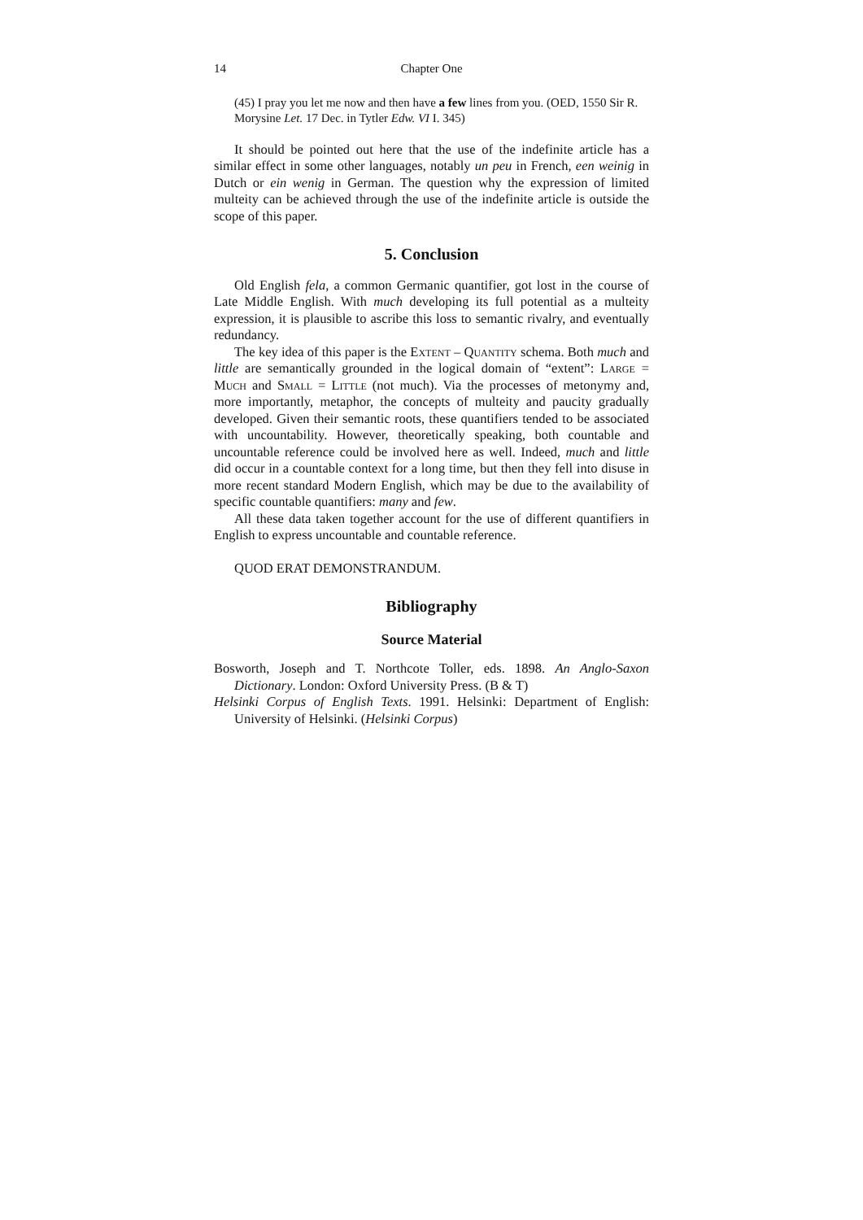14 Chapter One
(45) I pray you let me now and then have a few lines from you. (OED, 1550 Sir R. Morysine Let. 17 Dec. in Tytler Edw. VI I. 345)
It should be pointed out here that the use of the indefinite article has a similar effect in some other languages, notably un peu in French, een weinig in Dutch or ein wenig in German. The question why the expression of limited multeity can be achieved through the use of the indefinite article is outside the scope of this paper.
5. Conclusion
Old English fela, a common Germanic quantifier, got lost in the course of Late Middle English. With much developing its full potential as a multeity expression, it is plausible to ascribe this loss to semantic rivalry, and eventually redundancy.
The key idea of this paper is the Extent – Quantity schema. Both much and little are semantically grounded in the logical domain of “extent”: Large = Much and Small = Little (not much). Via the processes of metonymy and, more importantly, metaphor, the concepts of multeity and paucity gradually developed. Given their semantic roots, these quantifiers tended to be associated with uncountability. However, theoretically speaking, both countable and uncountable reference could be involved here as well. Indeed, much and little did occur in a countable context for a long time, but then they fell into disuse in more recent standard Modern English, which may be due to the availability of specific countable quantifiers: many and few.
All these data taken together account for the use of different quantifiers in English to express uncountable and countable reference.
QUOD ERAT DEMONSTRANDUM.
Bibliography
Source Material
Bosworth, Joseph and T. Northcote Toller, eds. 1898. An Anglo-Saxon Dictionary. London: Oxford University Press. (B & T)
Helsinki Corpus of English Texts. 1991. Helsinki: Department of English: University of Helsinki. (Helsinki Corpus)